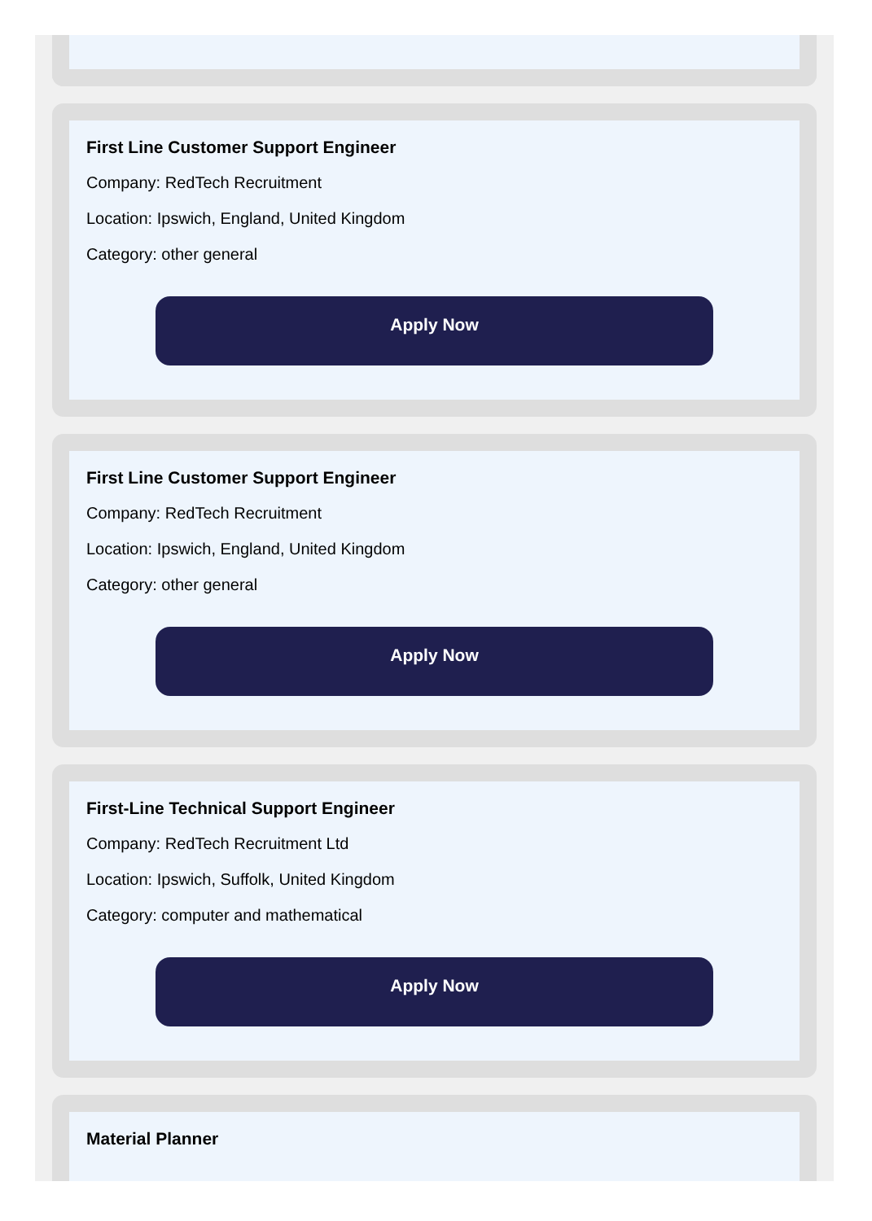First Line Customer Support Engineer
Company: RedTech Recruitment
Location: Ipswich, England, United Kingdom
Category: other general
Apply Now
First Line Customer Support Engineer
Company: RedTech Recruitment
Location: Ipswich, England, United Kingdom
Category: other general
Apply Now
First-Line Technical Support Engineer
Company: RedTech Recruitment Ltd
Location: Ipswich, Suffolk, United Kingdom
Category: computer and mathematical
Apply Now
Material Planner